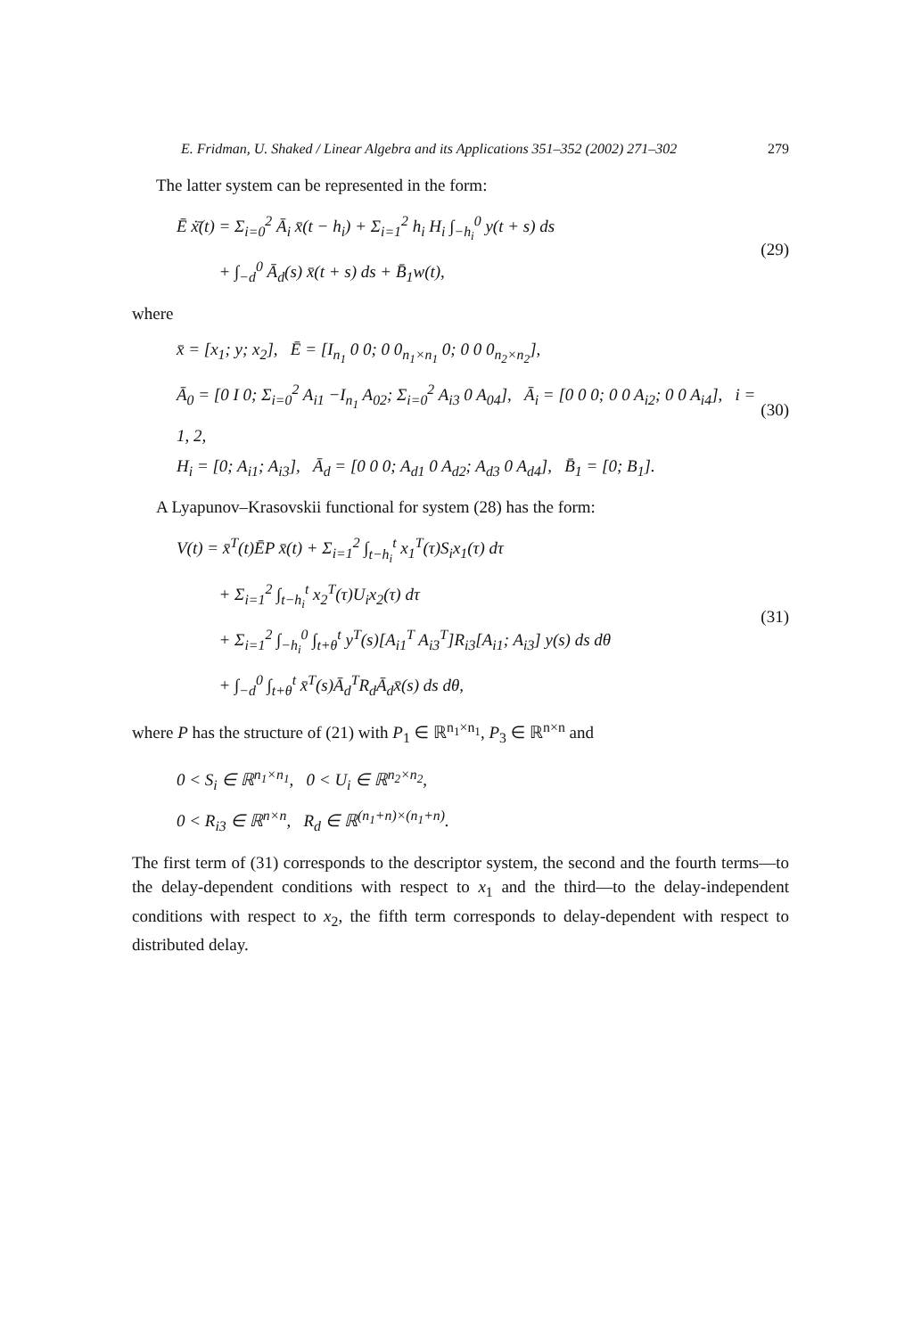E. Fridman, U. Shaked / Linear Algebra and its Applications 351–352 (2002) 271–302 279
The latter system can be represented in the form:
Ē ẋ̄(t) = Σ<sub>i=0</sub><sup>2</sup> Ā<sub>i</sub> x̄(t − h<sub>i</sub>) + Σ<sub>i=1</sub><sup>2</sup> h<sub>i</sub> H<sub>i</sub> ∫<sub>−h<sub>i</sub></sub><sup>0</sup> y(t + s) ds
+ ∫<sub>−d</sub><sup>0</sup> Ā<sub>d</sub>(s) x̄(t + s) ds + B̄<sub>1</sub>w(t),
(29)
where
x̄ = [x<sub>1</sub>; y; x<sub>2</sub>], Ē = [I<sub>n<sub>1</sub></sub> 0 0; 0 0<sub>n<sub>1</sub>×n<sub>1</sub></sub> 0; 0 0 0<sub>n<sub>2</sub>×n<sub>2</sub></sub>],
Ā<sub>0</sub> = [0 I 0; Σ<sub>i=0</sub><sup>2</sup> A<sub>i1</sub> −I<sub>n<sub>1</sub></sub> A<sub>02</sub>; Σ<sub>i=0</sub><sup>2</sup> A<sub>i3</sub> 0 A<sub>04</sub>], Ā<sub>i</sub> = [0 0 0; 0 0 A<sub>i2</sub>; 0 0 A<sub>i4</sub>], i = 1, 2,
H<sub>i</sub> = [0; A<sub>i1</sub>; A<sub>i3</sub>], Ā<sub>d</sub> = [0 0 0; A<sub>d1</sub> 0 A<sub>d2</sub>; A<sub>d3</sub> 0 A<sub>d4</sub>], B̄<sub>1</sub> = [0; B<sub>1</sub>].
(30)
A Lyapunov–Krasovskii functional for system (28) has the form:
V(t) = x̄<sup>T</sup>(t)ĒP x̄(t) + Σ<sub>i=1</sub><sup>2</sup> ∫<sub>t−h<sub>i</sub></sub><sup>t</sup> x<sub>1</sub><sup>T</sup>(τ)S<sub>i</sub>x<sub>1</sub>(τ) dτ
+ Σ<sub>i=1</sub><sup>2</sup> ∫<sub>t−h<sub>i</sub></sub><sup>t</sup> x<sub>2</sub><sup>T</sup>(τ)U<sub>i</sub>x<sub>2</sub>(τ) dτ
+ Σ<sub>i=1</sub><sup>2</sup> ∫<sub>−h<sub>i</sub></sub><sup>0</sup> ∫<sub>t+θ</sub><sup>t</sup> y<sup>T</sup>(s)[A<sub>i1</sub><sup>T</sup> A<sub>i3</sub><sup>T</sup>]R<sub>i3</sub>[A<sub>i1</sub>; A<sub>i3</sub>] y(s) ds dθ
+ ∫<sub>−d</sub><sup>0</sup> ∫<sub>t+θ</sub><sup>t</sup> x̄<sup>T</sup>(s)Ā<sub>d</sub><sup>T</sup>R<sub>d</sub>Ā<sub>d</sub>x̄(s) ds dθ,
(31)
where P has the structure of (21) with P<sub>1</sub> ∈ ℝ<sup>n<sub>1</sub>×n<sub>1</sub></sup>, P<sub>3</sub> ∈ ℝ<sup>n×n</sup> and
0 < S<sub>i</sub> ∈ ℝ<sup>n<sub>1</sub>×n<sub>1</sub></sup>, 0 < U<sub>i</sub> ∈ ℝ<sup>n<sub>2</sub>×n<sub>2</sub></sup>,
0 < R<sub>i3</sub> ∈ ℝ<sup>n×n</sup>, R<sub>d</sub> ∈ ℝ<sup>(n<sub>1</sub>+n)×(n<sub>1</sub>+n)</sup>.
The first term of (31) corresponds to the descriptor system, the second and the fourth terms—to the delay-dependent conditions with respect to x<sub>1</sub> and the third—to the delay-independent conditions with respect to x<sub>2</sub>, the fifth term corresponds to delay-dependent with respect to distributed delay.